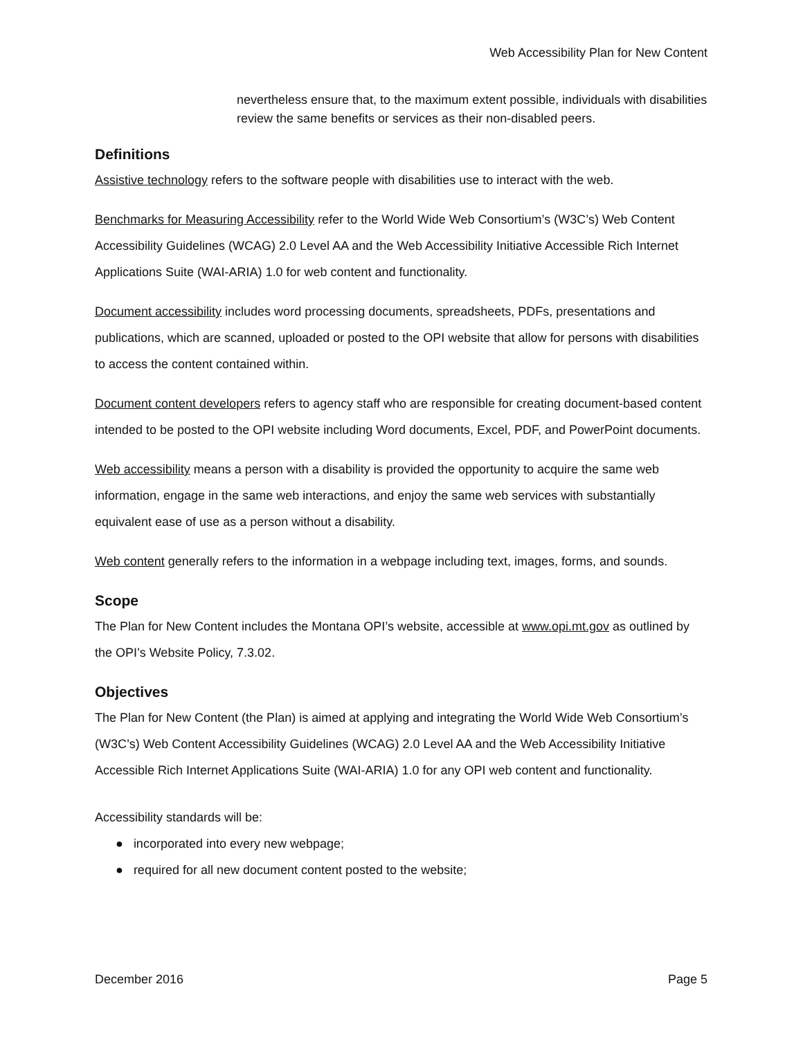Web Accessibility Plan for New Content
nevertheless ensure that, to the maximum extent possible, individuals with disabilities review the same benefits or services as their non-disabled peers.
Definitions
Assistive technology refers to the software people with disabilities use to interact with the web.
Benchmarks for Measuring Accessibility refer to the World Wide Web Consortium’s (W3C’s) Web Content Accessibility Guidelines (WCAG) 2.0 Level AA and the Web Accessibility Initiative Accessible Rich Internet Applications Suite (WAI-ARIA) 1.0 for web content and functionality.
Document accessibility includes word processing documents, spreadsheets, PDFs, presentations and publications, which are scanned, uploaded or posted to the OPI website that allow for persons with disabilities to access the content contained within.
Document content developers refers to agency staff who are responsible for creating document-based content intended to be posted to the OPI website including Word documents, Excel, PDF, and PowerPoint documents.
Web accessibility means a person with a disability is provided the opportunity to acquire the same web information, engage in the same web interactions, and enjoy the same web services with substantially equivalent ease of use as a person without a disability.
Web content generally refers to the information in a webpage including text, images, forms, and sounds.
Scope
The Plan for New Content includes the Montana OPI’s website, accessible at www.opi.mt.gov as outlined by the OPI’s Website Policy, 7.3.02.
Objectives
The Plan for New Content (the Plan) is aimed at applying and integrating the World Wide Web Consortium’s (W3C’s) Web Content Accessibility Guidelines (WCAG) 2.0 Level AA and the Web Accessibility Initiative Accessible Rich Internet Applications Suite (WAI-ARIA) 1.0 for any OPI web content and functionality.
Accessibility standards will be:
● incorporated into every new webpage;
● required for all new document content posted to the website;
December 2016 Page 5